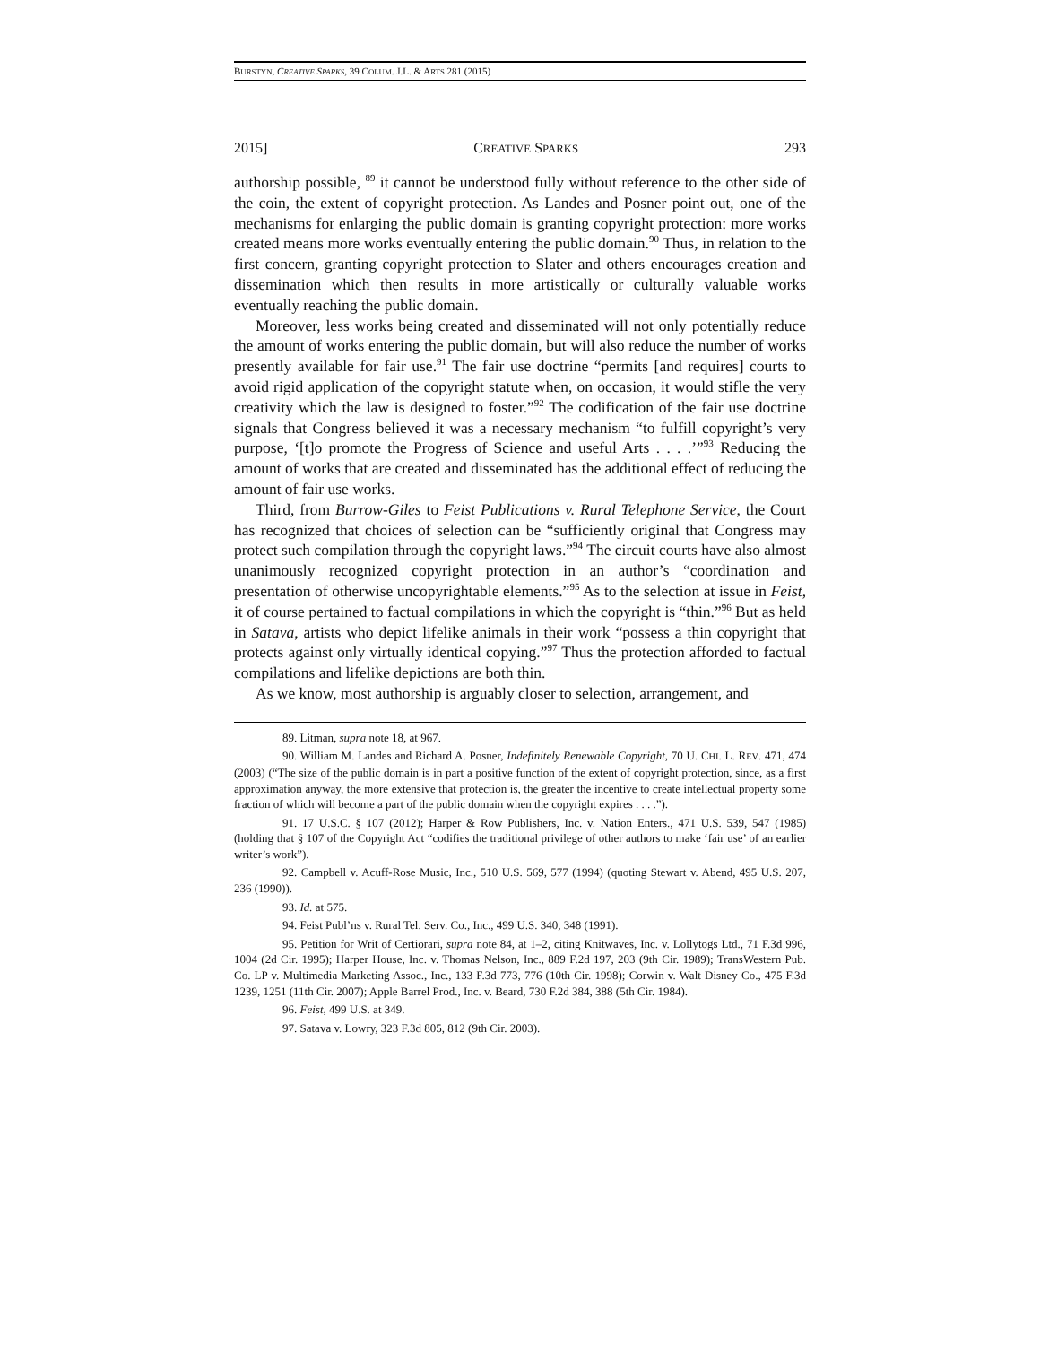BURSTYN, CREATIVE SPARKS, 39 COLUM. J.L. & ARTS 281 (2015)
2015] CREATIVE SPARKS 293
authorship possible, <sup>89</sup> it cannot be understood fully without reference to the other side of the coin, the extent of copyright protection. As Landes and Posner point out, one of the mechanisms for enlarging the public domain is granting copyright protection: more works created means more works eventually entering the public domain.<sup>90</sup> Thus, in relation to the first concern, granting copyright protection to Slater and others encourages creation and dissemination which then results in more artistically or culturally valuable works eventually reaching the public domain.
Moreover, less works being created and disseminated will not only potentially reduce the amount of works entering the public domain, but will also reduce the number of works presently available for fair use.<sup>91</sup> The fair use doctrine “permits [and requires] courts to avoid rigid application of the copyright statute when, on occasion, it would stifle the very creativity which the law is designed to foster.”<sup>92</sup> The codification of the fair use doctrine signals that Congress believed it was a necessary mechanism “to fulfill copyright’s very purpose, ‘[t]o promote the Progress of Science and useful Arts . . . .’”<sup>93</sup> Reducing the amount of works that are created and disseminated has the additional effect of reducing the amount of fair use works.
Third, from Burrow-Giles to Feist Publications v. Rural Telephone Service, the Court has recognized that choices of selection can be “sufficiently original that Congress may protect such compilation through the copyright laws.”<sup>94</sup> The circuit courts have also almost unanimously recognized copyright protection in an author’s “coordination and presentation of otherwise uncopyrightable elements.”<sup>95</sup> As to the selection at issue in Feist, it of course pertained to factual compilations in which the copyright is “thin.”<sup>96</sup> But as held in Satava, artists who depict lifelike animals in their work “possess a thin copyright that protects against only virtually identical copying.”<sup>97</sup> Thus the protection afforded to factual compilations and lifelike depictions are both thin.
As we know, most authorship is arguably closer to selection, arrangement, and
89. Litman, supra note 18, at 967.
90. William M. Landes and Richard A. Posner, Indefinitely Renewable Copyright, 70 U. CHI. L. REV. 471, 474 (2003) (“The size of the public domain is in part a positive function of the extent of copyright protection, since, as a first approximation anyway, the more extensive that protection is, the greater the incentive to create intellectual property some fraction of which will become a part of the public domain when the copyright expires . . . .”).
91. 17 U.S.C. § 107 (2012); Harper & Row Publishers, Inc. v. Nation Enters., 471 U.S. 539, 547 (1985) (holding that § 107 of the Copyright Act “codifies the traditional privilege of other authors to make ‘fair use’ of an earlier writer’s work”).
92. Campbell v. Acuff-Rose Music, Inc., 510 U.S. 569, 577 (1994) (quoting Stewart v. Abend, 495 U.S. 207, 236 (1990)).
93. Id. at 575.
94. Feist Publ’ns v. Rural Tel. Serv. Co., Inc., 499 U.S. 340, 348 (1991).
95. Petition for Writ of Certiorari, supra note 84, at 1–2, citing Knitwaves, Inc. v. Lollytogs Ltd., 71 F.3d 996, 1004 (2d Cir. 1995); Harper House, Inc. v. Thomas Nelson, Inc., 889 F.2d 197, 203 (9th Cir. 1989); TransWestern Pub. Co. LP v. Multimedia Marketing Assoc., Inc., 133 F.3d 773, 776 (10th Cir. 1998); Corwin v. Walt Disney Co., 475 F.3d 1239, 1251 (11th Cir. 2007); Apple Barrel Prod., Inc. v. Beard, 730 F.2d 384, 388 (5th Cir. 1984).
96. Feist, 499 U.S. at 349.
97. Satava v. Lowry, 323 F.3d 805, 812 (9th Cir. 2003).